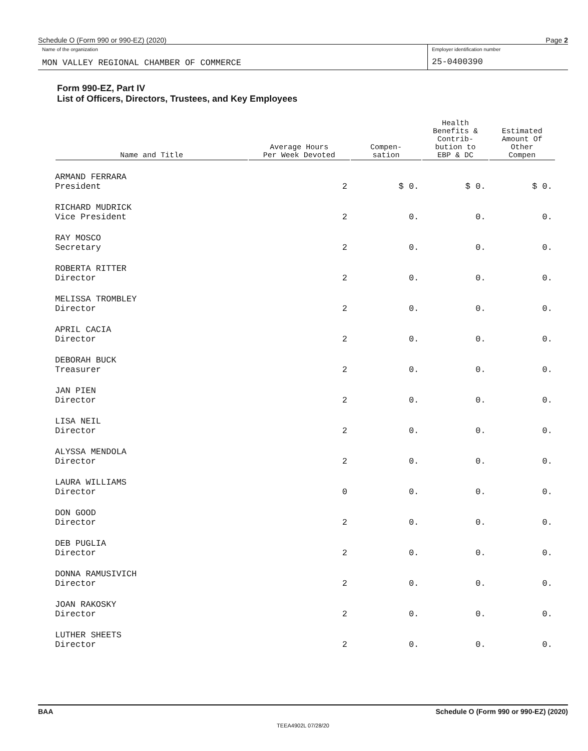Schedule O (Form 990 or 990-EZ) (2020) Page 2
Name of the organization
MON VALLEY REGIONAL CHAMBER OF COMMERCE
Employer identification number
25-0400390
Form 990-EZ, Part IV
List of Officers, Directors, Trustees, and Key Employees
| Name and Title | Average Hours Per Week Devoted | Compen- sation | Health Benefits & Contrib- bution to EBP & DC | Estimated Amount Of Other Compen |
| --- | --- | --- | --- | --- |
| ARMAND FERRARA President | 2 | $ 0. | $ 0. | $ 0. |
| RICHARD MUDRICK Vice President | 2 | 0. | 0. | 0. |
| RAY MOSCO Secretary | 2 | 0. | 0. | 0. |
| ROBERTA RITTER Director | 2 | 0. | 0. | 0. |
| MELISSA TROMBLEY Director | 2 | 0. | 0. | 0. |
| APRIL CACIA Director | 2 | 0. | 0. | 0. |
| DEBORAH BUCK Treasurer | 2 | 0. | 0. | 0. |
| JAN PIEN Director | 2 | 0. | 0. | 0. |
| LISA NEIL Director | 2 | 0. | 0. | 0. |
| ALYSSA MENDOLA Director | 2 | 0. | 0. | 0. |
| LAURA WILLIAMS Director | 0 | 0. | 0. | 0. |
| DON GOOD Director | 2 | 0. | 0. | 0. |
| DEB PUGLIA Director | 2 | 0. | 0. | 0. |
| DONNA RAMUSIVICH Director | 2 | 0. | 0. | 0. |
| JOAN RAKOSKY Director | 2 | 0. | 0. | 0. |
| LUTHER SHEETS Director | 2 | 0. | 0. | 0. |
BAA Schedule O (Form 990 or 990-EZ) (2020)
TEEA4902L 07/28/20